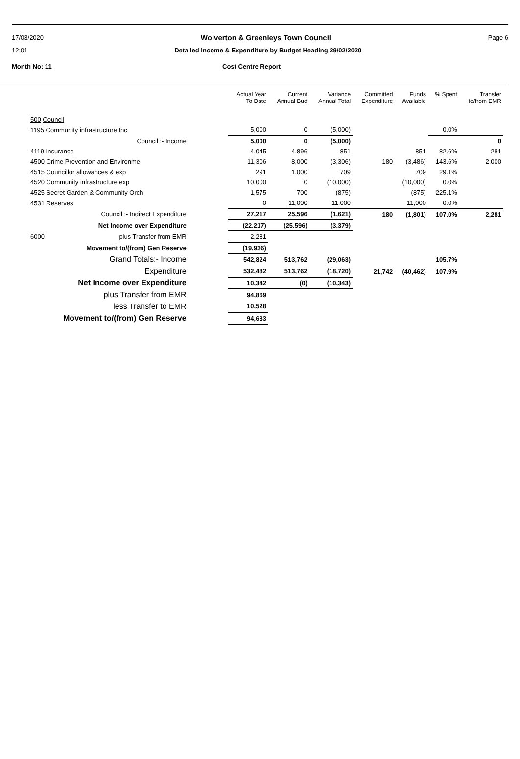17/03/2020 Wolverton & Greenleys Town Council Page 6
12:01 Detailed Income & Expenditure by Budget Heading 29/02/2020
Month No: 11 Cost Centre Report
| | Actual Year To Date | Current Annual Bud | Variance Annual Total | Committed Expenditure | Funds Available | % Spent | Transfer to/from EMR |
| --- | --- | --- | --- | --- | --- | --- | --- |
| 500 Council | | | | | | | |
| 1195 Community infrastructure Inc | 5,000 | 0 | (5,000) | | | 0.0% | |
| Council :- Income | 5,000 | 0 | (5,000) | | | | 0 |
| 4119 Insurance | 4,045 | 4,896 | 851 | | 851 | 82.6% | 281 |
| 4500 Crime Prevention and Environme | 11,306 | 8,000 | (3,306) | 180 | (3,486) | 143.6% | 2,000 |
| 4515 Councillor allowances & exp | 291 | 1,000 | 709 | | 709 | 29.1% | |
| 4520 Community infrastructure exp | 10,000 | 0 | (10,000) | | (10,000) | 0.0% | |
| 4525 Secret Garden & Community Orch | 1,575 | 700 | (875) | | (875) | 225.1% | |
| 4531 Reserves | 0 | 11,000 | 11,000 | | 11,000 | 0.0% | |
| Council :- Indirect Expenditure | 27,217 | 25,596 | (1,621) | 180 | (1,801) | 107.0% | 2,281 |
| Net Income over Expenditure | (22,217) | (25,596) | (3,379) | | | | |
| 6000 plus Transfer from EMR | 2,281 | | | | | | |
| Movement to/(from) Gen Reserve | (19,936) | | | | | | |
| Grand Totals:- Income | 542,824 | 513,762 | (29,063) | | | 105.7% | |
| Expenditure | 532,482 | 513,762 | (18,720) | 21,742 | (40,462) | 107.9% | |
| Net Income over Expenditure | 10,342 | (0) | (10,343) | | | | |
| plus Transfer from EMR | 94,869 | | | | | | |
| less Transfer to EMR | 10,528 | | | | | | |
| Movement to/(from) Gen Reserve | 94,683 | | | | | | |